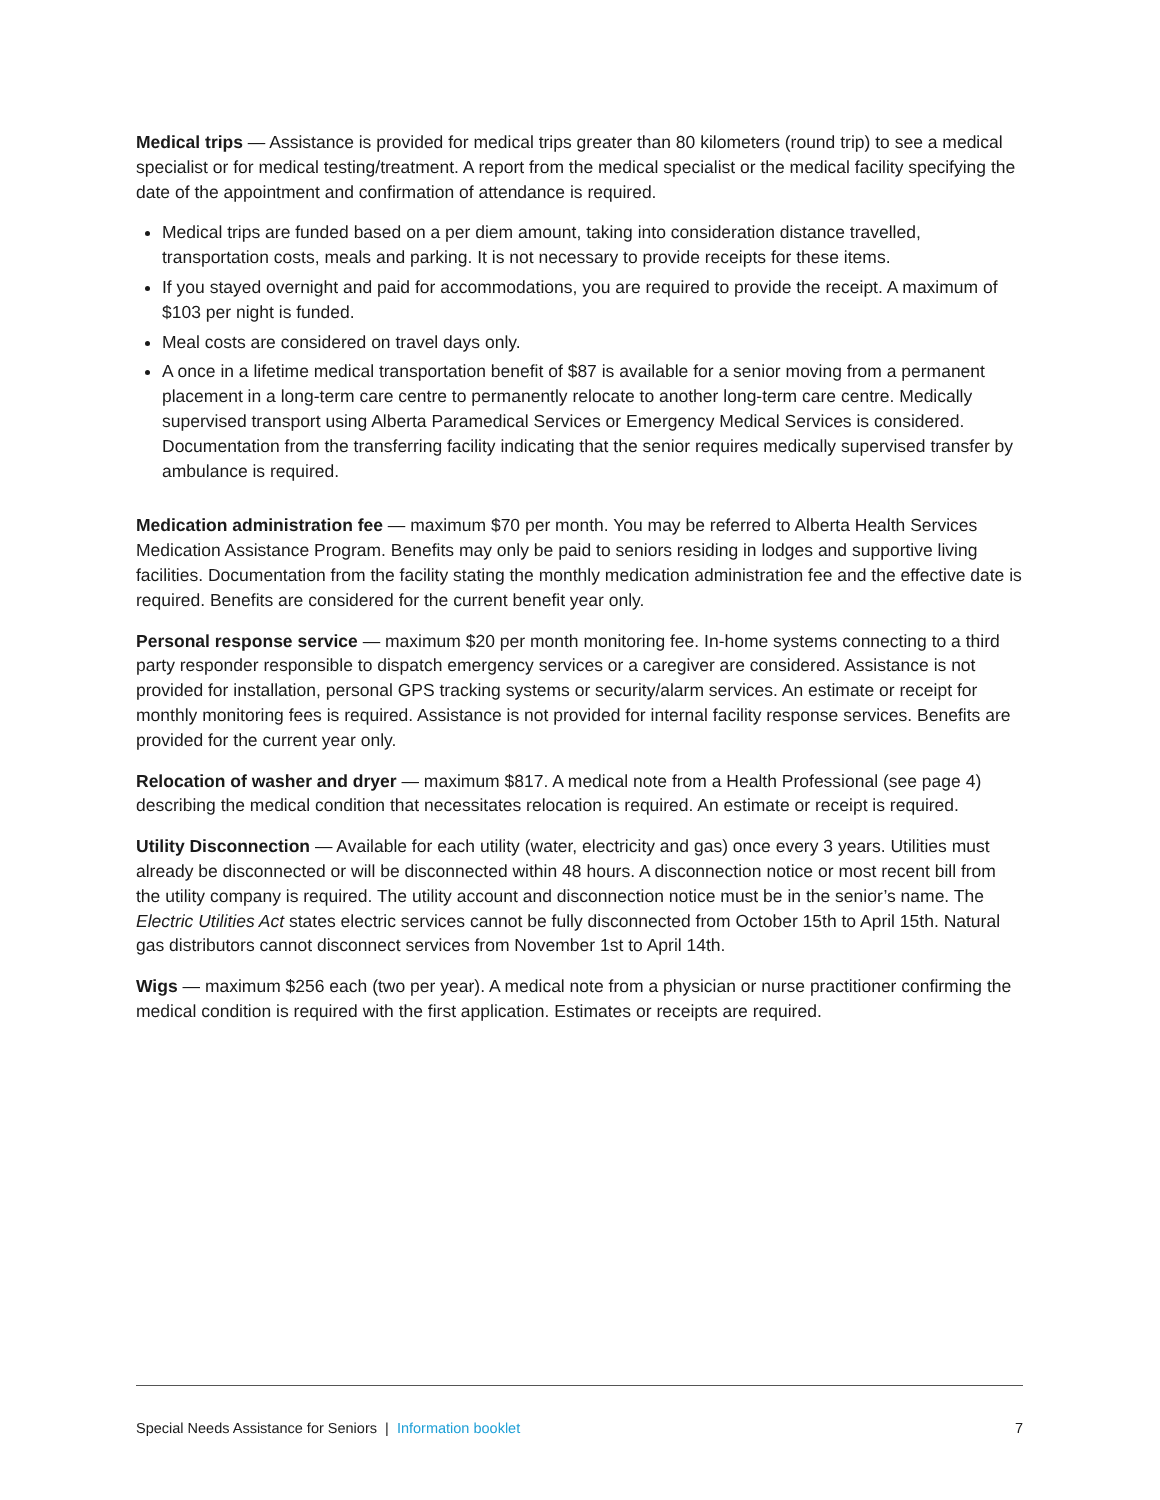Medical trips — Assistance is provided for medical trips greater than 80 kilometers (round trip) to see a medical specialist or for medical testing/treatment. A report from the medical specialist or the medical facility specifying the date of the appointment and confirmation of attendance is required.
Medical trips are funded based on a per diem amount, taking into consideration distance travelled, transportation costs, meals and parking. It is not necessary to provide receipts for these items.
If you stayed overnight and paid for accommodations, you are required to provide the receipt. A maximum of $103 per night is funded.
Meal costs are considered on travel days only.
A once in a lifetime medical transportation benefit of $87 is available for a senior moving from a permanent placement in a long-term care centre to permanently relocate to another long-term care centre. Medically supervised transport using Alberta Paramedical Services or Emergency Medical Services is considered. Documentation from the transferring facility indicating that the senior requires medically supervised transfer by ambulance is required.
Medication administration fee — maximum $70 per month. You may be referred to Alberta Health Services Medication Assistance Program. Benefits may only be paid to seniors residing in lodges and supportive living facilities. Documentation from the facility stating the monthly medication administration fee and the effective date is required. Benefits are considered for the current benefit year only.
Personal response service — maximum $20 per month monitoring fee. In-home systems connecting to a third party responder responsible to dispatch emergency services or a caregiver are considered. Assistance is not provided for installation, personal GPS tracking systems or security/alarm services. An estimate or receipt for monthly monitoring fees is required. Assistance is not provided for internal facility response services. Benefits are provided for the current year only.
Relocation of washer and dryer — maximum $817. A medical note from a Health Professional (see page 4) describing the medical condition that necessitates relocation is required. An estimate or receipt is required.
Utility Disconnection — Available for each utility (water, electricity and gas) once every 3 years. Utilities must already be disconnected or will be disconnected within 48 hours. A disconnection notice or most recent bill from the utility company is required. The utility account and disconnection notice must be in the senior’s name. The Electric Utilities Act states electric services cannot be fully disconnected from October 15th to April 15th. Natural gas distributors cannot disconnect services from November 1st to April 14th.
Wigs — maximum $256 each (two per year). A medical note from a physician or nurse practitioner confirming the medical condition is required with the first application. Estimates or receipts are required.
Special Needs Assistance for Seniors | Information booklet 7